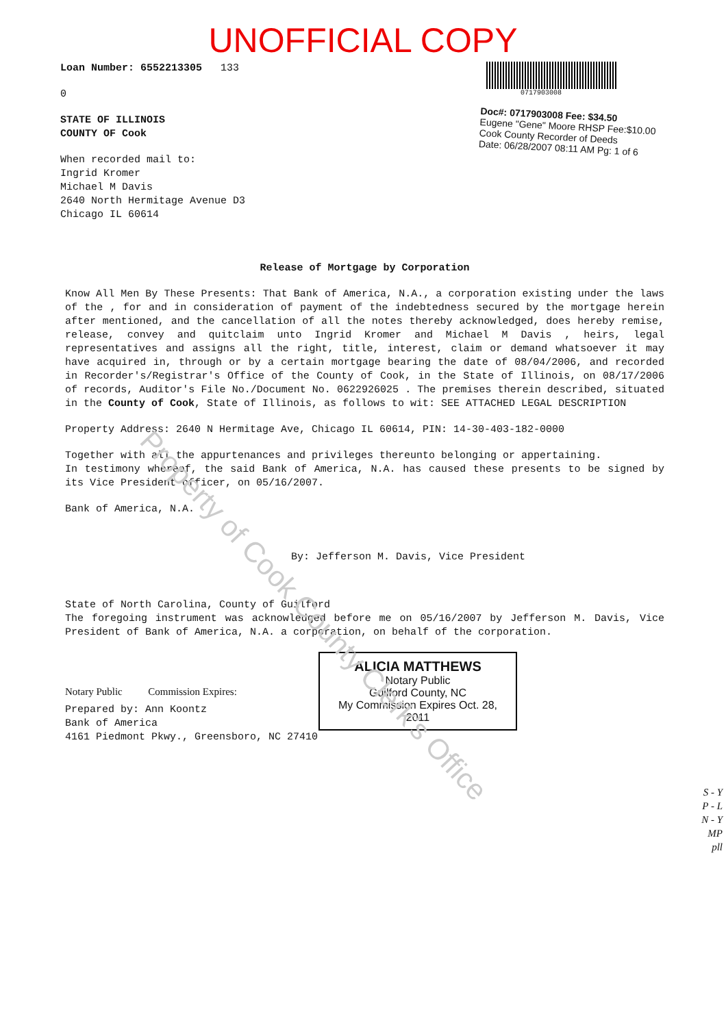UNOFFICIAL COPY
Loan Number: 6552213305 133
0
STATE OF ILLINOIS
COUNTY OF Cook
When recorded mail to:
Ingrid Kromer
Michael M Davis
2640 North Hermitage Avenue D3
Chicago IL 60614
0717903008
Doc#: 0717903008 Fee: $34.50
Eugene "Gene" Moore RHSP Fee:$10.00
Cook County Recorder of Deeds
Date: 06/28/2007 08:11 AM Pg: 1 of 6
Release of Mortgage by Corporation
Know All Men By These Presents: That Bank of America, N.A., a corporation existing under the laws of the , for and in consideration of payment of the indebtedness secured by the mortgage herein after mentioned, and the cancellation of all the notes thereby acknowledged, does hereby remise, release, convey and quitclaim unto Ingrid Kromer and Michael M Davis , heirs, legal representatives and assigns all the right, title, interest, claim or demand whatsoever it may have acquired in, through or by a certain mortgage bearing the date of 08/04/2006, and recorded in Recorder's/Registrar's Office of the County of Cook, in the State of Illinois, on 08/17/2006 of records, Auditor's File No./Document No. 0622926025 . The premises therein described, situated in the County of Cook, State of Illinois, as follows to wit: SEE ATTACHED LEGAL DESCRIPTION
Property Address: 2640 N Hermitage Ave, Chicago IL 60614, PIN: 14-30-403-182-0000
Together with all the appurtenances and privileges thereunto belonging or appertaining.
In testimony whereof, the said Bank of America, N.A. has caused these presents to be signed by its Vice President officer, on 05/16/2007.
Bank of America, N.A.
By: Jefferson M. Davis, Vice President
State of North Carolina, County of Guilford
The foregoing instrument was acknowledged before me on 05/16/2007 by Jefferson M. Davis, Vice President of Bank of America, N.A. a corporation, on behalf of the corporation.
Notary Public Commission Expires:
ALICIA MATTHEWS
Notary Public
Guilford County, NC
My Commission Expires Oct. 28, 2011
Prepared by: Ann Koontz
Bank of America
4161 Piedmont Pkwy., Greensboro, NC 27410
S - Y
P - L
N - Y
MP
pll
Property of Cook County Clerk's Office